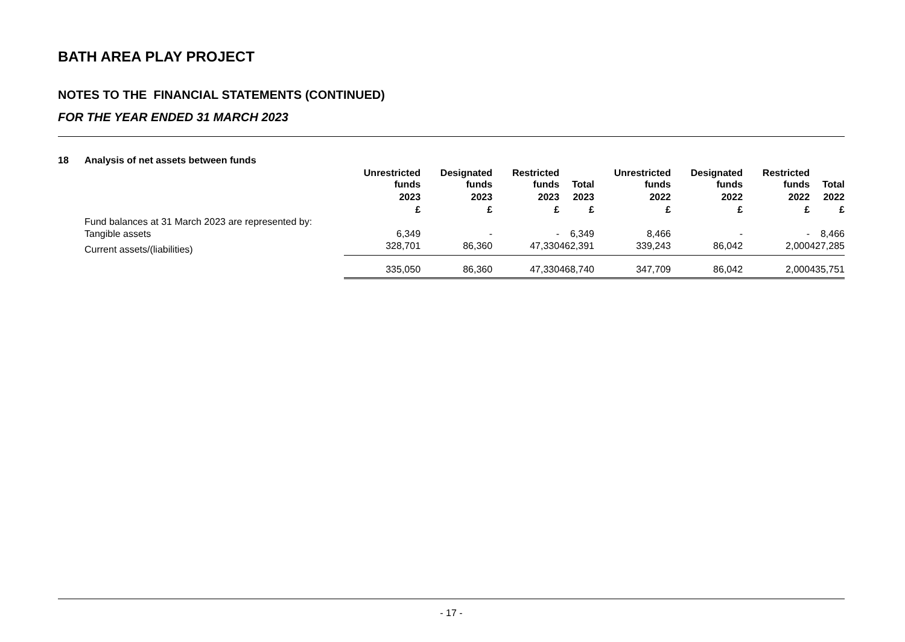BATH AREA PLAY PROJECT
NOTES TO THE FINANCIAL STATEMENTS (CONTINUED)
FOR THE YEAR ENDED 31 MARCH 2023
| 18 | Analysis of net assets between funds | | | | | | | | |
| --- | --- | --- | --- | --- | --- | --- | --- | --- | --- |
| | | Unrestricted funds | Designated funds | Restricted funds | Total | Unrestricted funds | Designated funds | Restricted funds | Total |
| | | 2023 | 2023 | 2023 | 2023 | 2022 | 2022 | 2022 | 2022 |
| | | £ | £ | £ | £ | £ | £ | £ | £ |
| | Fund balances at 31 March 2023 are represented by: | | | | | | | | |
| | Tangible assets | 6,349 | - | - | 6,349 | 8,466 | - | - | 8,466 |
| | Current assets/(liabilities) | 328,701 | 86,360 | 47,330 | 462,391 | 339,243 | 86,042 | 2,000 | 427,285 |
| | | 335,050 | 86,360 | 47,330 | 468,740 | 347,709 | 86,042 | 2,000 | 435,751 |
- 17 -